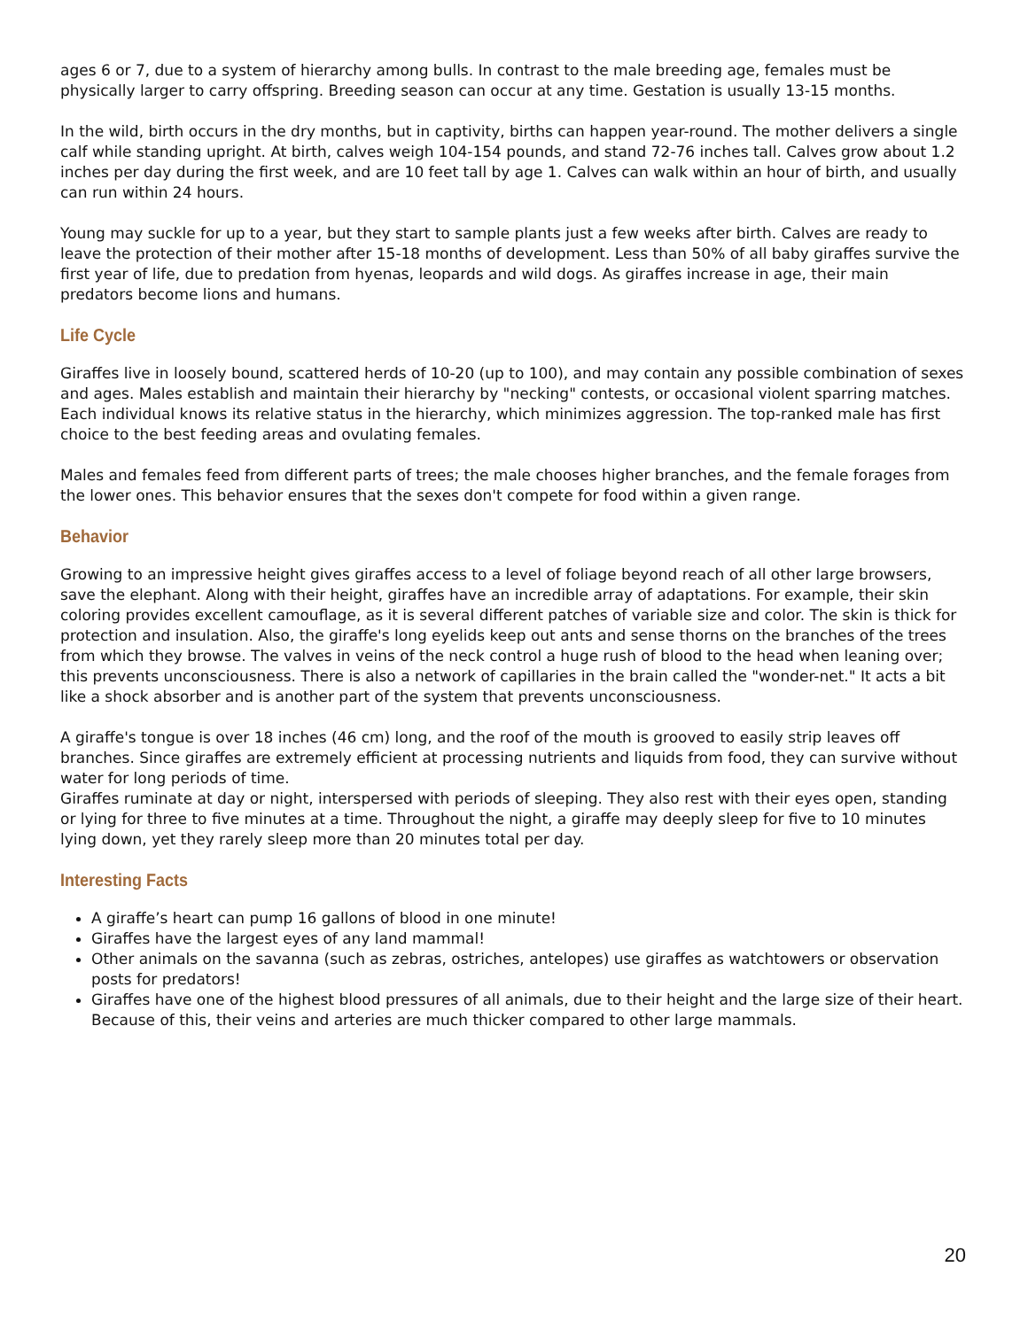ages 6 or 7, due to a system of hierarchy among bulls. In contrast to the male breeding age, females must be physically larger to carry offspring. Breeding season can occur at any time. Gestation is usually 13-15 months.
In the wild, birth occurs in the dry months, but in captivity, births can happen year-round. The mother delivers a single calf while standing upright. At birth, calves weigh 104-154 pounds, and stand 72-76 inches tall. Calves grow about 1.2 inches per day during the first week, and are 10 feet tall by age 1. Calves can walk within an hour of birth, and usually can run within 24 hours.
Young may suckle for up to a year, but they start to sample plants just a few weeks after birth. Calves are ready to leave the protection of their mother after 15-18 months of development. Less than 50% of all baby giraffes survive the first year of life, due to predation from hyenas, leopards and wild dogs. As giraffes increase in age, their main predators become lions and humans.
Life Cycle
Giraffes live in loosely bound, scattered herds of 10-20 (up to 100), and may contain any possible combination of sexes and ages. Males establish and maintain their hierarchy by "necking" contests, or occasional violent sparring matches. Each individual knows its relative status in the hierarchy, which minimizes aggression. The top-ranked male has first choice to the best feeding areas and ovulating females.
Males and females feed from different parts of trees; the male chooses higher branches, and the female forages from the lower ones. This behavior ensures that the sexes don't compete for food within a given range.
Behavior
Growing to an impressive height gives giraffes access to a level of foliage beyond reach of all other large browsers, save the elephant. Along with their height, giraffes have an incredible array of adaptations. For example, their skin coloring provides excellent camouflage, as it is several different patches of variable size and color. The skin is thick for protection and insulation. Also, the giraffe's long eyelids keep out ants and sense thorns on the branches of the trees from which they browse. The valves in veins of the neck control a huge rush of blood to the head when leaning over; this prevents unconsciousness. There is also a network of capillaries in the brain called the "wonder-net." It acts a bit like a shock absorber and is another part of the system that prevents unconsciousness.
A giraffe's tongue is over 18 inches (46 cm) long, and the roof of the mouth is grooved to easily strip leaves off branches. Since giraffes are extremely efficient at processing nutrients and liquids from food, they can survive without water for long periods of time.
Giraffes ruminate at day or night, interspersed with periods of sleeping. They also rest with their eyes open, standing or lying for three to five minutes at a time. Throughout the night, a giraffe may deeply sleep for five to 10 minutes lying down, yet they rarely sleep more than 20 minutes total per day.
Interesting Facts
A giraffe’s heart can pump 16 gallons of blood in one minute!
Giraffes have the largest eyes of any land mammal!
Other animals on the savanna (such as zebras, ostriches, antelopes) use giraffes as watchtowers or observation posts for predators!
Giraffes have one of the highest blood pressures of all animals, due to their height and the large size of their heart. Because of this, their veins and arteries are much thicker compared to other large mammals.
20